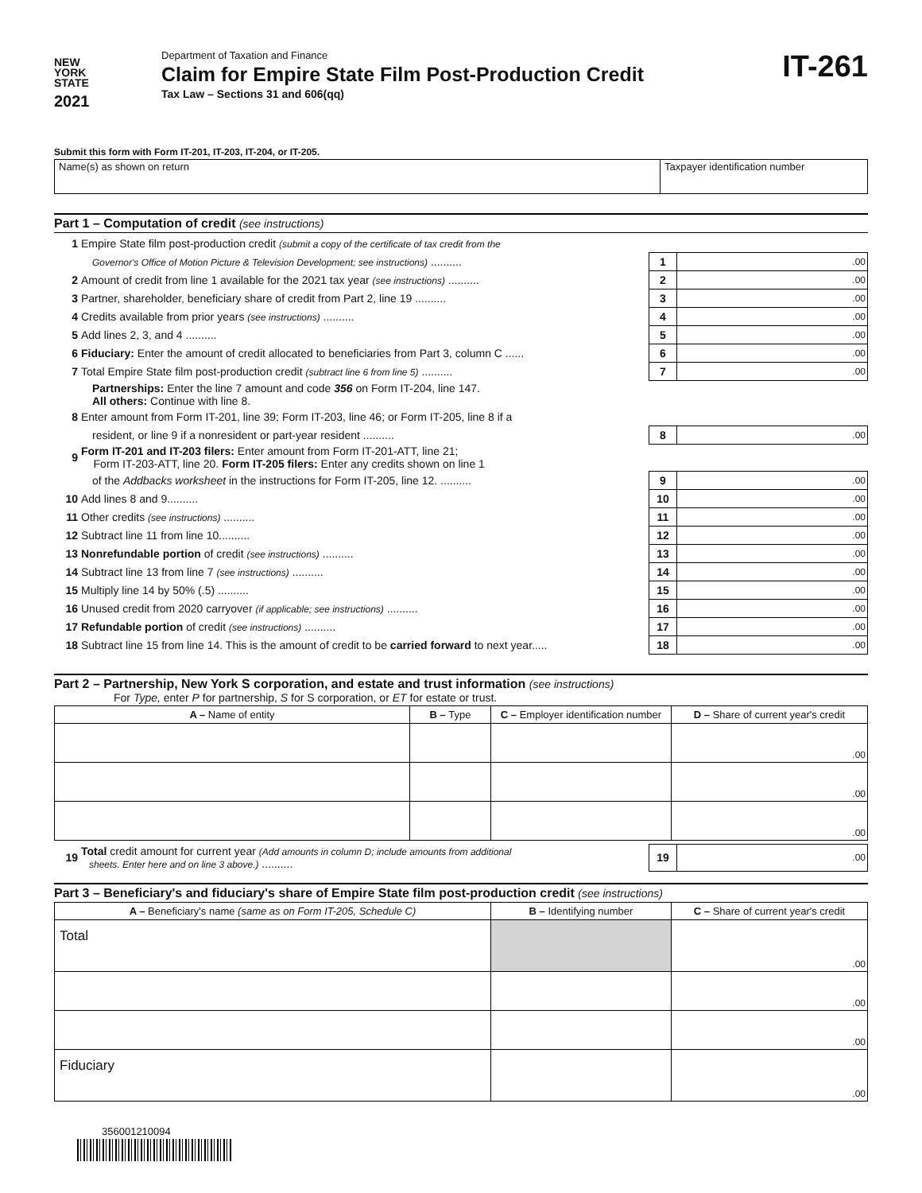NEW
YORK
STATE
2021
Department of Taxation and Finance
Claim for Empire State Film Post-Production Credit
Tax Law – Sections 31 and 606(qq)
IT-261
Submit this form with Form IT-201, IT-203, IT-204, or IT-205.
Name(s) as shown on return Taxpayer identification number
Part 1 – Computation of credit (see instructions)
| 1 | Empire State film post-production credit (submit a copy of the certificate of tax credit from the | | |
| | Governor's Office of Motion Picture & Television Development; see instructions) .......... | 1 | .00 |
| 2 | Amount of credit from line 1 available for the 2021 tax year (see instructions) .......... | 2 | .00 |
| 3 | Partner, shareholder, beneficiary share of credit from Part 2, line 19 .......... | 3 | .00 |
| 4 | Credits available from prior years (see instructions) .......... | 4 | .00 |
| 5 | Add lines 2, 3, and 4 .......... | 5 | .00 |
| 6 | Fiduciary: Enter the amount of credit allocated to beneficiaries from Part 3, column C ...... | 6 | .00 |
| 7 | Total Empire State film post-production credit (subtract line 6 from line 5) .......... | 7 | .00 |
| | Partnerships: Enter the line 7 amount and code 356 on Form IT-204, line 147. All others: Continue with line 8. | | |
| 8 | Enter amount from Form IT-201, line 39; Form IT-203, line 46; or Form IT-205, line 8 if a | | |
| | resident, or line 9 if a nonresident or part-year resident .......... | 8 | .00 |
| 9 | Form IT-201 and IT-203 filers: Enter amount from Form IT-201-ATT, line 21; Form IT-203-ATT, line 20. Form IT-205 filers: Enter any credits shown on line 1 | | |
| | of the Addbacks worksheet in the instructions for Form IT-205, line 12. .......... | 9 | .00 |
| 10 | Add lines 8 and 9.......... | 10 | .00 |
| 11 | Other credits (see instructions) .......... | 11 | .00 |
| 12 | Subtract line 11 from line 10.......... | 12 | .00 |
| 13 | Nonrefundable portion of credit (see instructions) .......... | 13 | .00 |
| 14 | Subtract line 13 from line 7 (see instructions) .......... | 14 | .00 |
| 15 | Multiply line 14 by 50% (.5) .......... | 15 | .00 |
| 16 | Unused credit from 2020 carryover (if applicable; see instructions) .......... | 16 | .00 |
| 17 | Refundable portion of credit (see instructions) .......... | 17 | .00 |
| 18 | Subtract line 15 from line 14. This is the amount of credit to be carried forward to next year..... | 18 | .00 |
Part 2 – Partnership, New York S corporation, and estate and trust information (see instructions)
For Type, enter P for partnership, S for S corporation, or ET for estate or trust.
| A – Name of entity | B – Type | C – Employer identification number | D – Share of current year's credit |
| --- | --- | --- | --- |
| | | | .00 |
| | | | .00 |
| | | | .00 |
| 19 | Total credit amount for current year (Add amounts in column D; include amounts from additional sheets. Enter here and on line 3 above.) .......... | 19 | .00 |
Part 3 – Beneficiary's and fiduciary's share of Empire State film post-production credit (see instructions)
| A – Beneficiary's name (same as on Form IT-205, Schedule C) | B – Identifying number | C – Share of current year's credit |
| --- | --- | --- |
| Total | | .00 |
| | | .00 |
| | | .00 |
| Fiduciary | | .00 |
356001210094